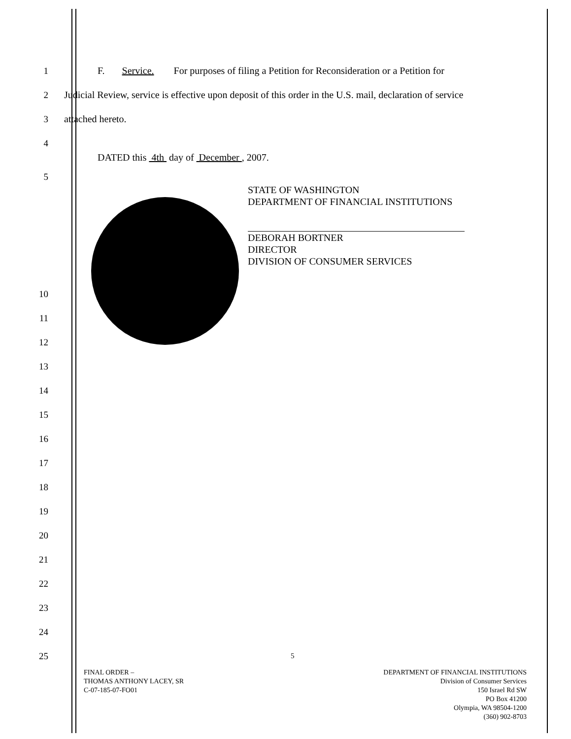1
F. Service. For purposes of filing a Petition for Reconsideration or a Petition for
2
Judicial Review, service is effective upon deposit of this order in the U.S. mail, declaration of service
3 attached hereto.
4
DATED this 4th day of December , 2007.
5
STATE OF WASHINGTON
DEPARTMENT OF FINANCIAL INSTITUTIONS
DEBORAH BORTNER
DIRECTOR
DIVISION OF CONSUMER SERVICES
10
11
12
13
14
15
16
17
18
19
20
21
22
23
24
25
5
FINAL ORDER –
THOMAS ANTHONY LACEY, SR
C-07-185-07-FO01
DEPARTMENT OF FINANCIAL INSTITUTIONS
Division of Consumer Services
150 Israel Rd SW
PO Box 41200
Olympia, WA 98504-1200
(360) 902-8703